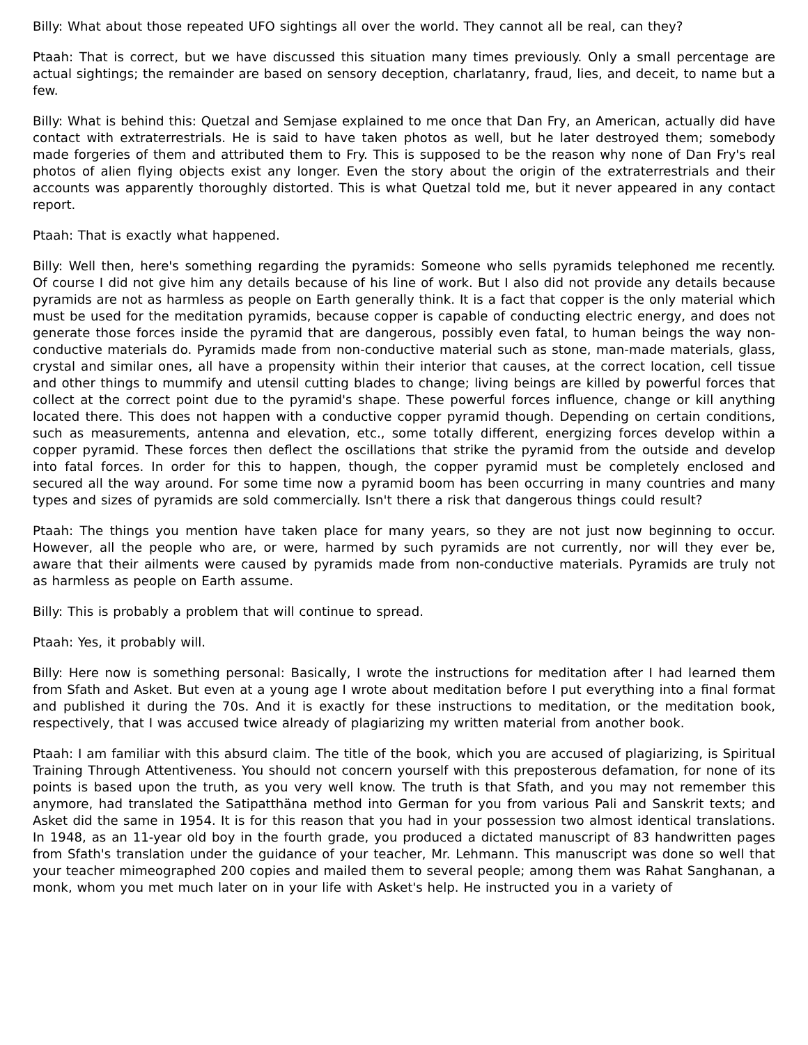Billy: What about those repeated UFO sightings all over the world. They cannot all be real, can they?
Ptaah: That is correct, but we have discussed this situation many times previously. Only a small percentage are actual sightings; the remainder are based on sensory deception, charlatanry, fraud, lies, and deceit, to name but a few.
Billy: What is behind this: Quetzal and Semjase explained to me once that Dan Fry, an American, actually did have contact with extraterrestrials. He is said to have taken photos as well, but he later destroyed them; somebody made forgeries of them and attributed them to Fry. This is supposed to be the reason why none of Dan Fry's real photos of alien flying objects exist any longer. Even the story about the origin of the extraterrestrials and their accounts was apparently thoroughly distorted. This is what Quetzal told me, but it never appeared in any contact report.
Ptaah: That is exactly what happened.
Billy: Well then, here's something regarding the pyramids: Someone who sells pyramids telephoned me recently. Of course I did not give him any details because of his line of work. But I also did not provide any details because pyramids are not as harmless as people on Earth generally think. It is a fact that copper is the only material which must be used for the meditation pyramids, because copper is capable of conducting electric energy, and does not generate those forces inside the pyramid that are dangerous, possibly even fatal, to human beings the way non-conductive materials do. Pyramids made from non-conductive material such as stone, man-made materials, glass, crystal and similar ones, all have a propensity within their interior that causes, at the correct location, cell tissue and other things to mummify and utensil cutting blades to change; living beings are killed by powerful forces that collect at the correct point due to the pyramid's shape. These powerful forces influence, change or kill anything located there. This does not happen with a conductive copper pyramid though. Depending on certain conditions, such as measurements, antenna and elevation, etc., some totally different, energizing forces develop within a copper pyramid. These forces then deflect the oscillations that strike the pyramid from the outside and develop into fatal forces. In order for this to happen, though, the copper pyramid must be completely enclosed and secured all the way around. For some time now a pyramid boom has been occurring in many countries and many types and sizes of pyramids are sold commercially. Isn't there a risk that dangerous things could result?
Ptaah: The things you mention have taken place for many years, so they are not just now beginning to occur. However, all the people who are, or were, harmed by such pyramids are not currently, nor will they ever be, aware that their ailments were caused by pyramids made from non-conductive materials. Pyramids are truly not as harmless as people on Earth assume.
Billy: This is probably a problem that will continue to spread.
Ptaah: Yes, it probably will.
Billy: Here now is something personal: Basically, I wrote the instructions for meditation after I had learned them from Sfath and Asket. But even at a young age I wrote about meditation before I put everything into a final format and published it during the 70s. And it is exactly for these instructions to meditation, or the meditation book, respectively, that I was accused twice already of plagiarizing my written material from another book.
Ptaah: I am familiar with this absurd claim. The title of the book, which you are accused of plagiarizing, is Spiritual Training Through Attentiveness. You should not concern yourself with this preposterous defamation, for none of its points is based upon the truth, as you very well know. The truth is that Sfath, and you may not remember this anymore, had translated the Satipatthäna method into German for you from various Pali and Sanskrit texts; and Asket did the same in 1954. It is for this reason that you had in your possession two almost identical translations. In 1948, as an 11-year old boy in the fourth grade, you produced a dictated manuscript of 83 handwritten pages from Sfath's translation under the guidance of your teacher, Mr. Lehmann. This manuscript was done so well that your teacher mimeographed 200 copies and mailed them to several people; among them was Rahat Sanghanan, a monk, whom you met much later on in your life with Asket's help. He instructed you in a variety of